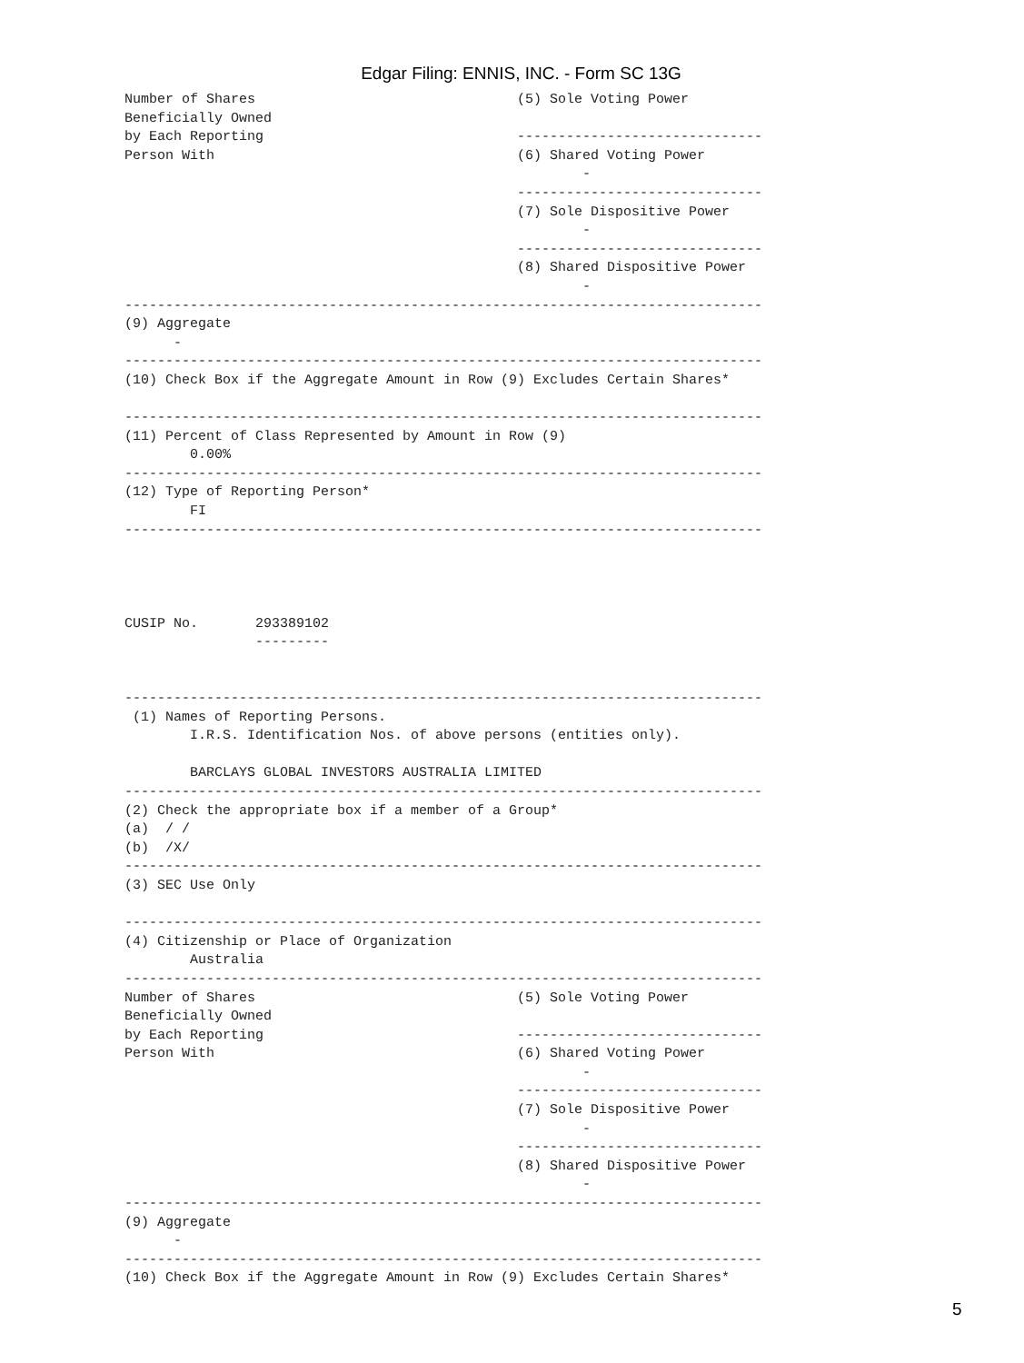Edgar Filing: ENNIS, INC. - Form SC 13G
Number of Shares                                (5) Sole Voting Power
Beneficially Owned
by Each Reporting                               ------------------------------
Person With                                     (6) Shared Voting Power
                                                        -
                                                ------------------------------
                                                (7) Sole Dispositive Power
                                                        -
                                                ------------------------------
                                                (8) Shared Dispositive Power
                                                        -
------------------------------------------------------------------------------
(9) Aggregate
      -
------------------------------------------------------------------------------
(10) Check Box if the Aggregate Amount in Row (9) Excludes Certain Shares*

------------------------------------------------------------------------------
(11) Percent of Class Represented by Amount in Row (9)
        0.00%
------------------------------------------------------------------------------
(12) Type of Reporting Person*
        FI
------------------------------------------------------------------------------




CUSIP No.       293389102
                ---------


------------------------------------------------------------------------------
 (1) Names of Reporting Persons.
        I.R.S. Identification Nos. of above persons (entities only).

        BARCLAYS GLOBAL INVESTORS AUSTRALIA LIMITED
------------------------------------------------------------------------------
(2) Check the appropriate box if a member of a Group*
(a)  / /
(b)  /X/
------------------------------------------------------------------------------
(3) SEC Use Only

------------------------------------------------------------------------------
(4) Citizenship or Place of Organization
        Australia
------------------------------------------------------------------------------
Number of Shares                                (5) Sole Voting Power
Beneficially Owned
by Each Reporting                               ------------------------------
Person With                                     (6) Shared Voting Power
                                                        -
                                                ------------------------------
                                                (7) Sole Dispositive Power
                                                        -
                                                ------------------------------
                                                (8) Shared Dispositive Power
                                                        -
------------------------------------------------------------------------------
(9) Aggregate
      -
------------------------------------------------------------------------------
(10) Check Box if the Aggregate Amount in Row (9) Excludes Certain Shares*
5